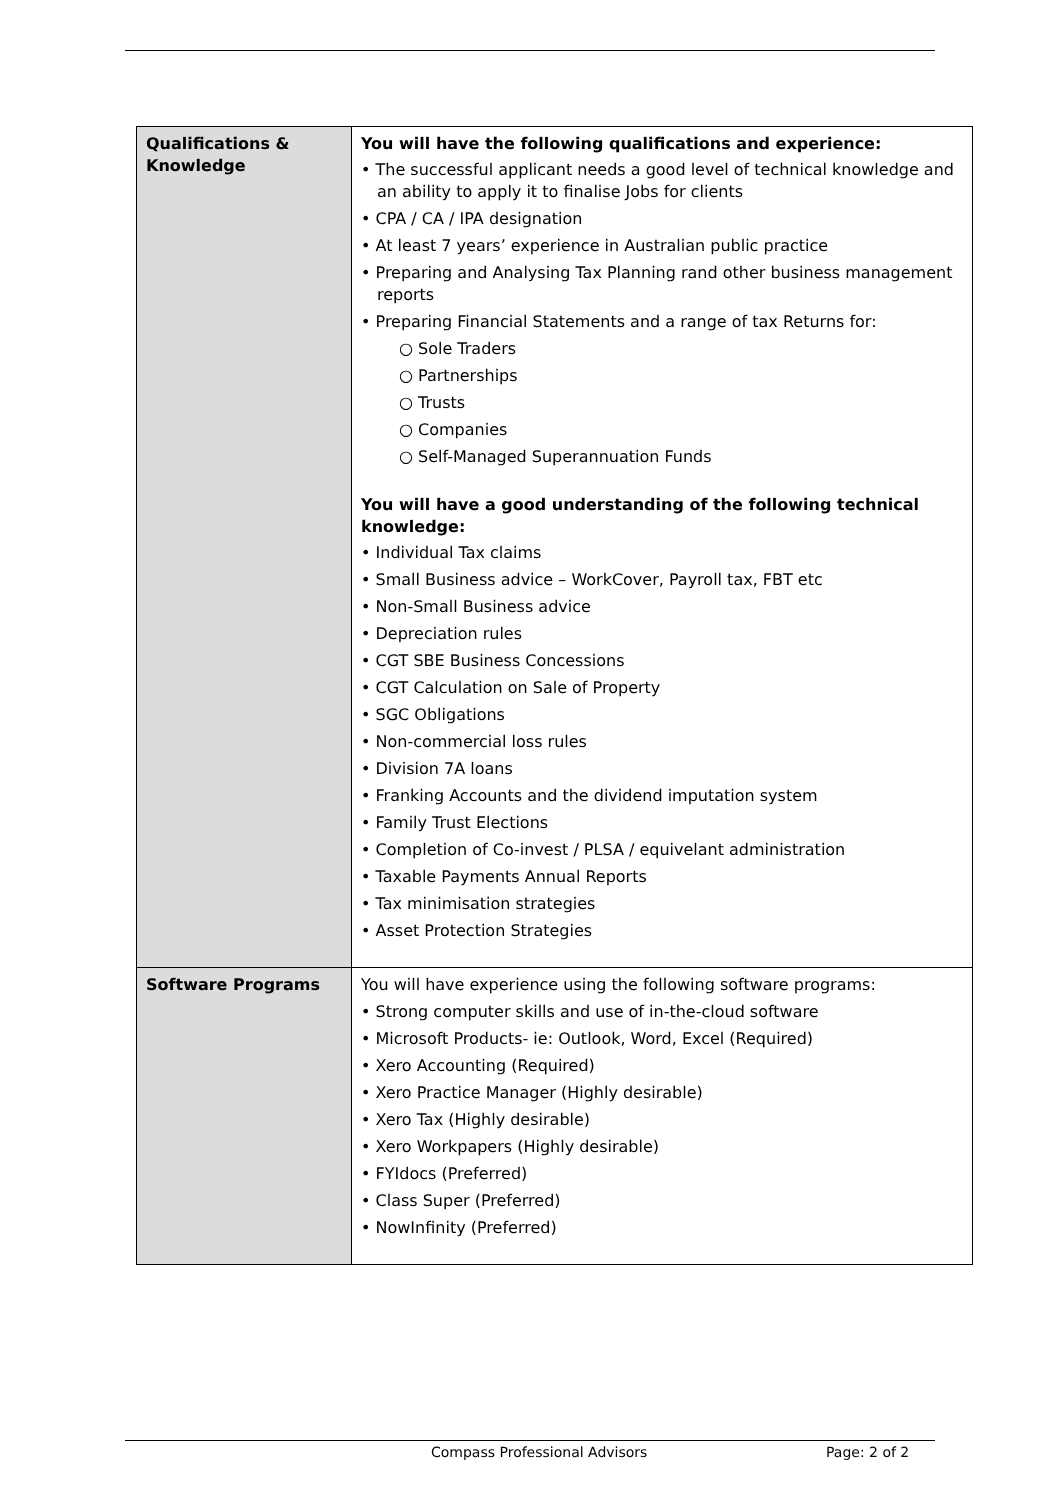| Qualifications & Knowledge | You will have the following qualifications and experience: • The successful applicant needs a good level of technical knowledge and an ability to apply it to finalise Jobs for clients • CPA / CA / IPA designation • At least 7 years’ experience in Australian public practice • Preparing and Analysing Tax Planning rand other business management reports • Preparing Financial Statements and a range of tax Returns for: ○ Sole Traders ○ Partnerships ○ Trusts ○ Companies ○ Self-Managed Superannuation Funds You will have a good understanding of the following technical knowledge: • Individual Tax claims • Small Business advice – WorkCover, Payroll tax, FBT etc • Non-Small Business advice • Depreciation rules • CGT SBE Business Concessions • CGT Calculation on Sale of Property • SGC Obligations • Non-commercial loss rules • Division 7A loans • Franking Accounts and the dividend imputation system • Family Trust Elections • Completion of Co-invest / PLSA / equivelant administration • Taxable Payments Annual Reports • Tax minimisation strategies • Asset Protection Strategies |
| Software Programs | You will have experience using the following software programs: • Strong computer skills and use of in-the-cloud software • Microsoft Products- ie: Outlook, Word, Excel (Required) • Xero Accounting (Required) • Xero Practice Manager (Highly desirable) • Xero Tax (Highly desirable) • Xero Workpapers (Highly desirable) • FYIdocs (Preferred) • Class Super (Preferred) • NowInfinity (Preferred) |
Compass Professional Advisors Page: 2 of 2